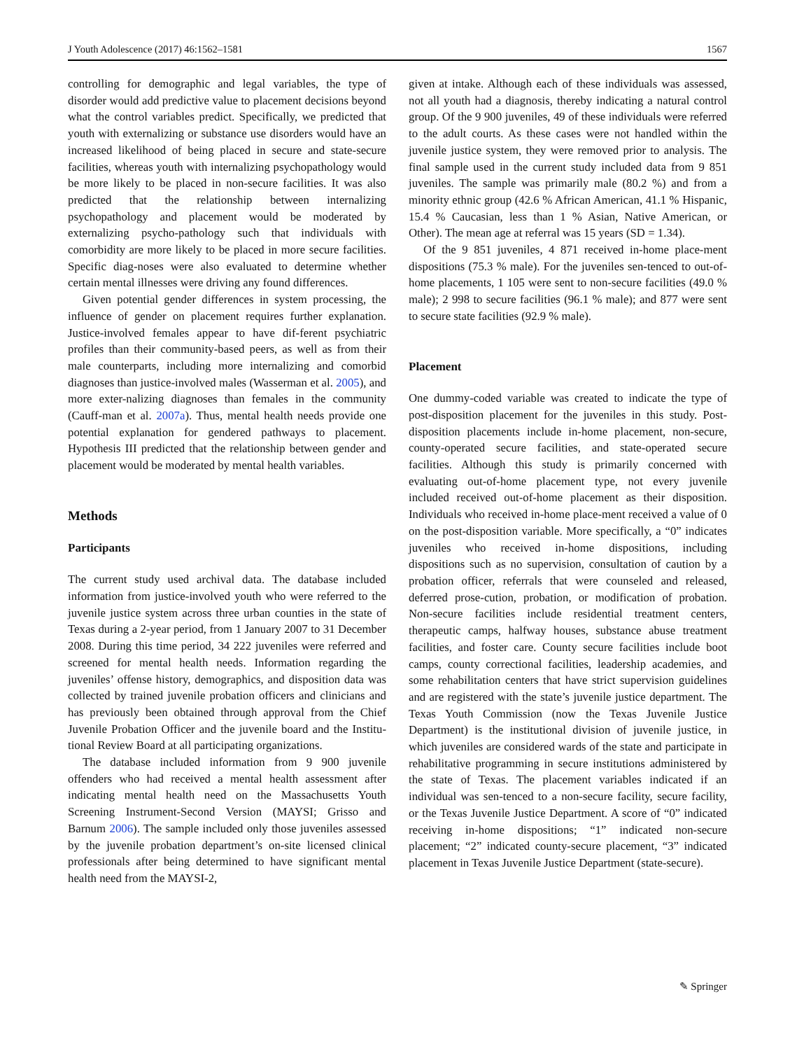J Youth Adolescence (2017) 46:1562–1581 1567
controlling for demographic and legal variables, the type of disorder would add predictive value to placement decisions beyond what the control variables predict. Specifically, we predicted that youth with externalizing or substance use disorders would have an increased likelihood of being placed in secure and state-secure facilities, whereas youth with internalizing psychopathology would be more likely to be placed in non-secure facilities. It was also predicted that the relationship between internalizing psychopathology and placement would be moderated by externalizing psycho-pathology such that individuals with comorbidity are more likely to be placed in more secure facilities. Specific diag-noses were also evaluated to determine whether certain mental illnesses were driving any found differences.
Given potential gender differences in system processing, the influence of gender on placement requires further explanation. Justice-involved females appear to have dif-ferent psychiatric profiles than their community-based peers, as well as from their male counterparts, including more internalizing and comorbid diagnoses than justice-involved males (Wasserman et al. 2005), and more exter-nalizing diagnoses than females in the community (Cauff-man et al. 2007a). Thus, mental health needs provide one potential explanation for gendered pathways to placement. Hypothesis III predicted that the relationship between gender and placement would be moderated by mental health variables.
Methods
Participants
The current study used archival data. The database included information from justice-involved youth who were referred to the juvenile justice system across three urban counties in the state of Texas during a 2-year period, from 1 January 2007 to 31 December 2008. During this time period, 34 222 juveniles were referred and screened for mental health needs. Information regarding the juveniles’ offense history, demographics, and disposition data was collected by trained juvenile probation officers and clinicians and has previously been obtained through approval from the Chief Juvenile Probation Officer and the juvenile board and the Institu-tional Review Board at all participating organizations.
The database included information from 9 900 juvenile offenders who had received a mental health assessment after indicating mental health need on the Massachusetts Youth Screening Instrument-Second Version (MAYSI; Grisso and Barnum 2006). The sample included only those juveniles assessed by the juvenile probation department’s on-site licensed clinical professionals after being determined to have significant mental health need from the MAYSI-2,
given at intake. Although each of these individuals was assessed, not all youth had a diagnosis, thereby indicating a natural control group. Of the 9 900 juveniles, 49 of these individuals were referred to the adult courts. As these cases were not handled within the juvenile justice system, they were removed prior to analysis. The final sample used in the current study included data from 9 851 juveniles. The sample was primarily male (80.2 %) and from a minority ethnic group (42.6 % African American, 41.1 % Hispanic, 15.4 % Caucasian, less than 1 % Asian, Native American, or Other). The mean age at referral was 15 years (SD = 1.34).
Of the 9 851 juveniles, 4 871 received in-home place-ment dispositions (75.3 % male). For the juveniles sen-tenced to out-of-home placements, 1 105 were sent to non-secure facilities (49.0 % male); 2 998 to secure facilities (96.1 % male); and 877 were sent to secure state facilities (92.9 % male).
Placement
One dummy-coded variable was created to indicate the type of post-disposition placement for the juveniles in this study. Post-disposition placements include in-home placement, non-secure, county-operated secure facilities, and state-operated secure facilities. Although this study is primarily concerned with evaluating out-of-home placement type, not every juvenile included received out-of-home placement as their disposition. Individuals who received in-home place-ment received a value of 0 on the post-disposition variable. More specifically, a “0” indicates juveniles who received in-home dispositions, including dispositions such as no supervision, consultation of caution by a probation officer, referrals that were counseled and released, deferred prose-cution, probation, or modification of probation. Non-secure facilities include residential treatment centers, therapeutic camps, halfway houses, substance abuse treatment facilities, and foster care. County secure facilities include boot camps, county correctional facilities, leadership academies, and some rehabilitation centers that have strict supervision guidelines and are registered with the state’s juvenile justice department. The Texas Youth Commission (now the Texas Juvenile Justice Department) is the institutional division of juvenile justice, in which juveniles are considered wards of the state and participate in rehabilitative programming in secure institutions administered by the state of Texas. The placement variables indicated if an individual was sen-tenced to a non-secure facility, secure facility, or the Texas Juvenile Justice Department. A score of “0” indicated receiving in-home dispositions; “1” indicated non-secure placement; “2” indicated county-secure placement, “3” indicated placement in Texas Juvenile Justice Department (state-secure).
✎ Springer